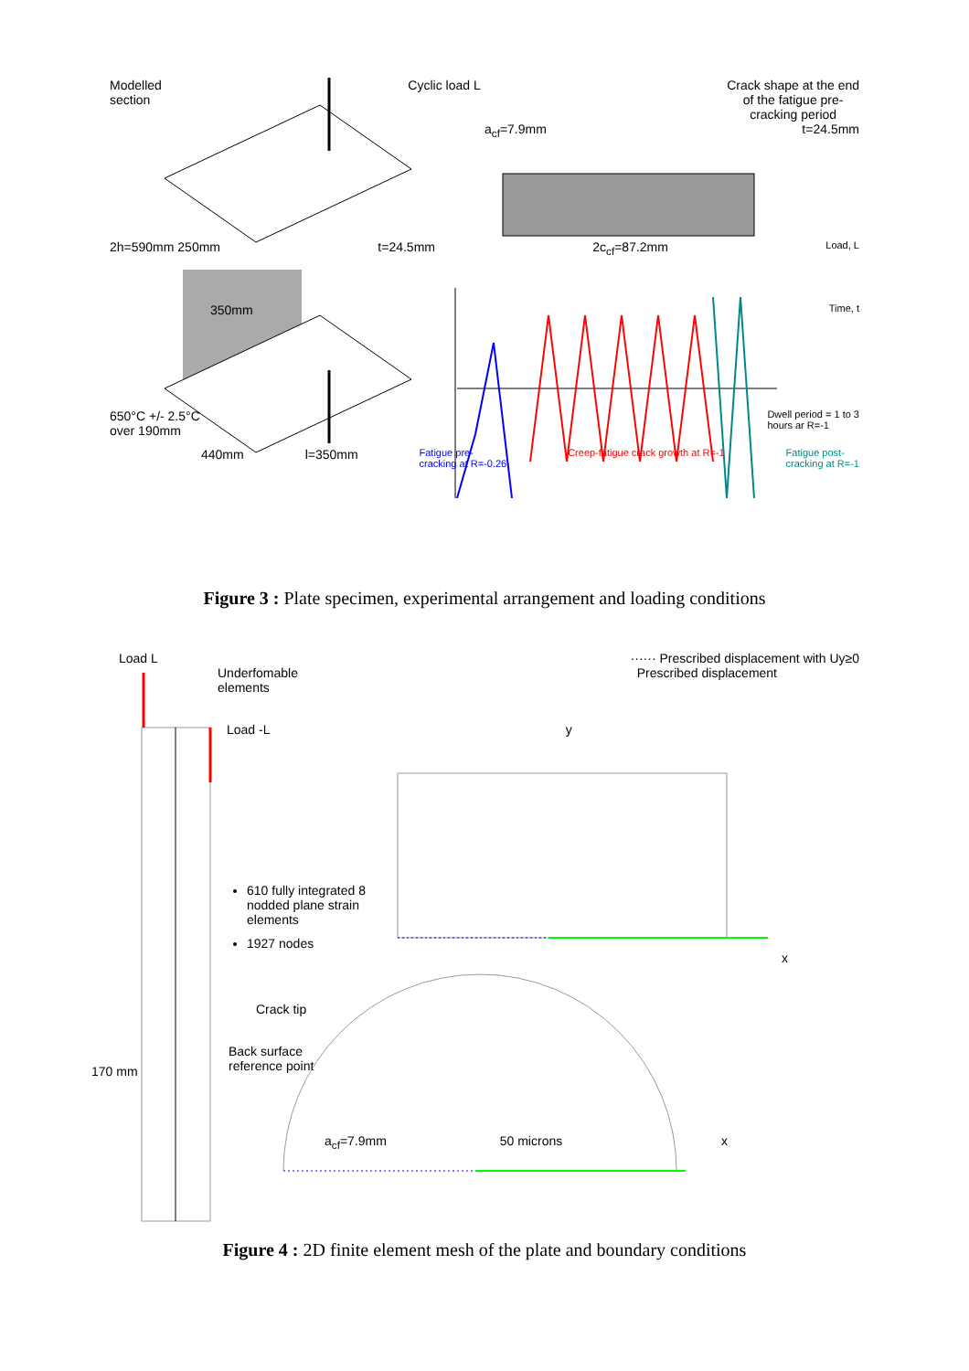Modelled
section Cyclic load L Crack shape at the end
of the fatigue pre-
cracking period
a<sub>cf</sub>=7.9mm t=24.5mm
2h=590mm 250mm t=24.5mm 2c<sub>cf</sub>=87.2mm Load, L
350mm Time, t
650°C +/- 2.5°C
over 190mm Dwell period = 1 to 3
hours ar R=-1
440mm l=350mm Fatigue pre-
cracking at R=-0.26 Creep-fatigue crack growth at R=-1 Fatigue post-
cracking at R=-1
Figure 3 : Plate specimen, experimental arrangement and loading conditions
Load L ······ Prescribed displacement with Uy≥0
Underfomable
elements Prescribed displacement
Load -L y
610 fully integrated 8 nodded plane strain elements
1927 nodes
x
Crack tip
Back surface
reference point
170 mm
a<sub>cf</sub>=7.9mm 50 microns x
Figure 4 : 2D finite element mesh of the plate and boundary conditions